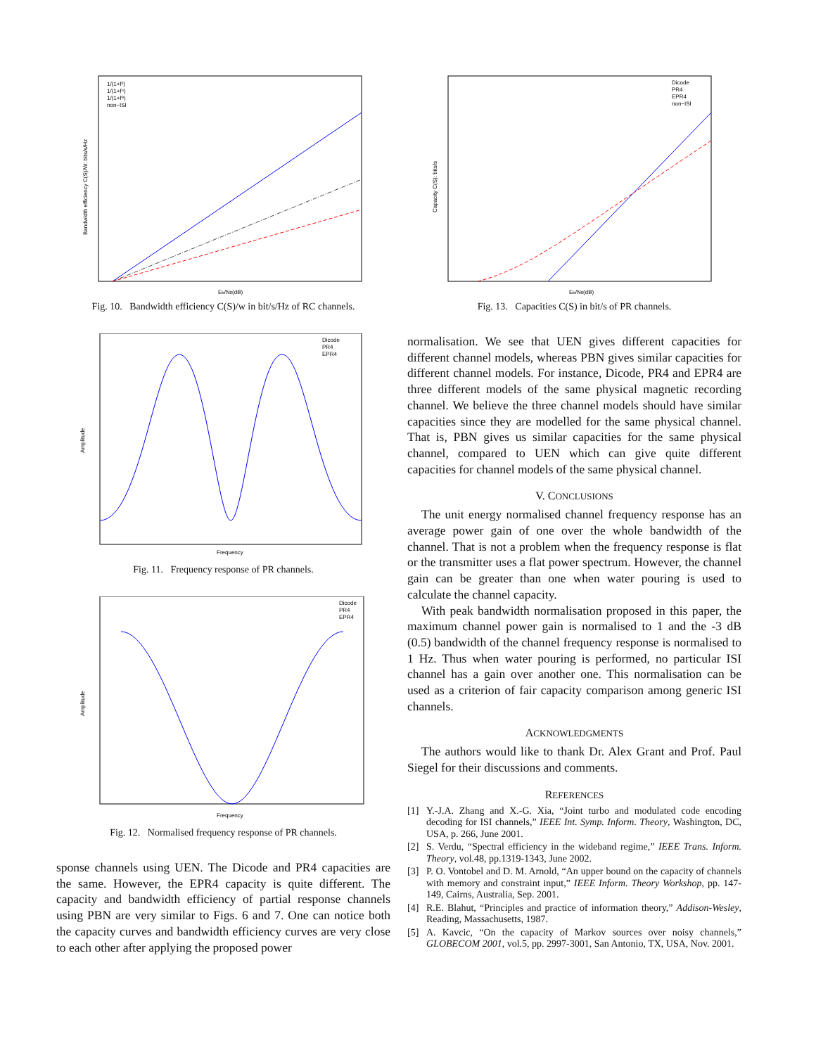Bandwidth efficiency C(S)/W: bits/s/Hz
Eb/N0(dB)
1/(1+f²)
1/(1+f⁴)
1/(1+f⁸)
non−ISI
Fig. 10. Bandwidth efficiency C(S)/w in bit/s/Hz of RC channels.
Amplitude
Dicode
PR4
EPR4
Frequency
Fig. 11. Frequency response of PR channels.
Amplitude
Dicode
PR4
EPR4
Frequency
Fig. 12. Normalised frequency response of PR channels.
sponse channels using UEN. The Dicode and PR4 capacities are the same. However, the EPR4 capacity is quite different. The capacity and bandwidth efficiency of partial response channels using PBN are very similar to Figs. 6 and 7. One can notice both the capacity curves and bandwidth efficiency curves are very close to each other after applying the proposed power
Capacity C(S): bits/s
Dicode
PR4
EPR4
non−ISI
Eb/N0(dB)
Fig. 13. Capacities C(S) in bit/s of PR channels.
normalisation. We see that UEN gives different capacities for different channel models, whereas PBN gives similar capacities for different channel models. For instance, Dicode, PR4 and EPR4 are three different models of the same physical magnetic recording channel. We believe the three channel models should have similar capacities since they are modelled for the same physical channel. That is, PBN gives us similar capacities for the same physical channel, compared to UEN which can give quite different capacities for channel models of the same physical channel.
V. CONCLUSIONS
The unit energy normalised channel frequency response has an average power gain of one over the whole bandwidth of the channel. That is not a problem when the frequency response is flat or the transmitter uses a flat power spectrum. However, the channel gain can be greater than one when water pouring is used to calculate the channel capacity.
With peak bandwidth normalisation proposed in this paper, the maximum channel power gain is normalised to 1 and the -3 dB (0.5) bandwidth of the channel frequency response is normalised to 1 Hz. Thus when water pouring is performed, no particular ISI channel has a gain over another one. This normalisation can be used as a criterion of fair capacity comparison among generic ISI channels.
ACKNOWLEDGMENTS
The authors would like to thank Dr. Alex Grant and Prof. Paul Siegel for their discussions and comments.
REFERENCES
[1] Y.-J.A. Zhang and X.-G. Xia, “Joint turbo and modulated code encoding decoding for ISI channels,” IEEE Int. Symp. Inform. Theory, Washington, DC, USA, p. 266, June 2001.
[2] S. Verdu, “Spectral efficiency in the wideband regime,” IEEE Trans. Inform. Theory, vol.48, pp.1319-1343, June 2002.
[3] P. O. Vontobel and D. M. Arnold, “An upper bound on the capacity of channels with memory and constraint input,” IEEE Inform. Theory Workshop, pp. 147-149, Cairns, Australia, Sep. 2001.
[4] R.E. Blahut, “Principles and practice of information theory,” Addison-Wesley, Reading, Massachusetts, 1987.
[5] A. Kavcic, “On the capacity of Markov sources over noisy channels,” GLOBECOM 2001, vol.5, pp. 2997-3001, San Antonio, TX, USA, Nov. 2001.